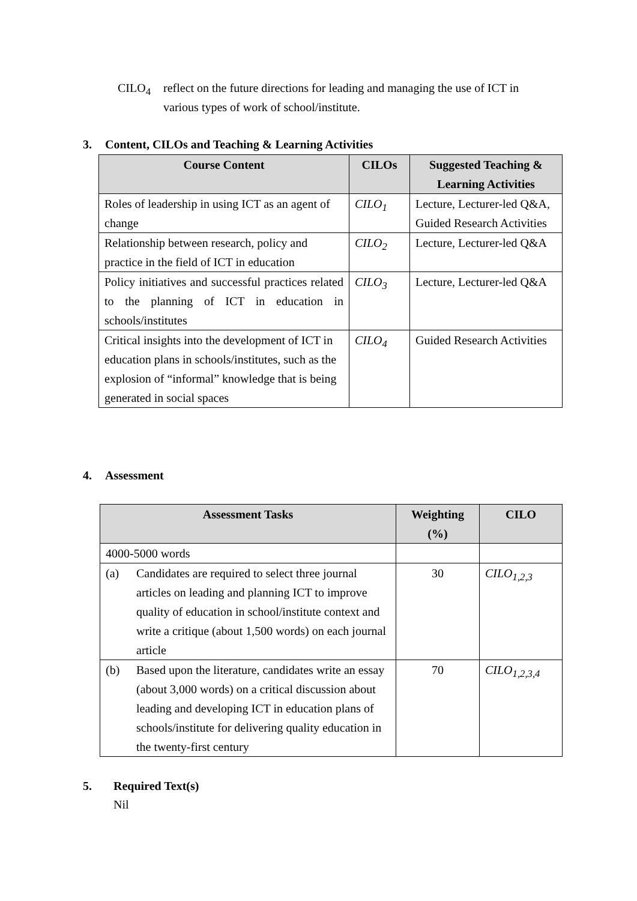CILO<sub>4</sub> reflect on the future directions for leading and managing the use of ICT in various types of work of school/institute.
3. Content, CILOs and Teaching & Learning Activities
| Course Content | CILOs | Suggested Teaching & Learning Activities |
| --- | --- | --- |
| Roles of leadership in using ICT as an agent of change | CILO<sub>1</sub> | Lecture, Lecturer-led Q&A, Guided Research Activities |
| Relationship between research, policy and practice in the field of ICT in education | CILO<sub>2</sub> | Lecture, Lecturer-led Q&A |
| Policy initiatives and successful practices related to the planning of ICT in education in schools/institutes | CILO<sub>3</sub> | Lecture, Lecturer-led Q&A |
| Critical insights into the development of ICT in education plans in schools/institutes, such as the explosion of “informal” knowledge that is being generated in social spaces | CILO<sub>4</sub> | Guided Research Activities |
4. Assessment
| Assessment Tasks | Weighting (%) | CILO |
| --- | --- | --- |
| 4000-5000 words | | |
| (a) Candidates are required to select three journal articles on leading and planning ICT to improve quality of education in school/institute context and write a critique (about 1,500 words) on each journal article | 30 | CILO<sub>1,2,3</sub> |
| (b) Based upon the literature, candidates write an essay (about 3,000 words) on a critical discussion about leading and developing ICT in education plans of schools/institute for delivering quality education in the twenty-first century | 70 | CILO<sub>1,2,3,4</sub> |
5. Required Text(s)
Nil